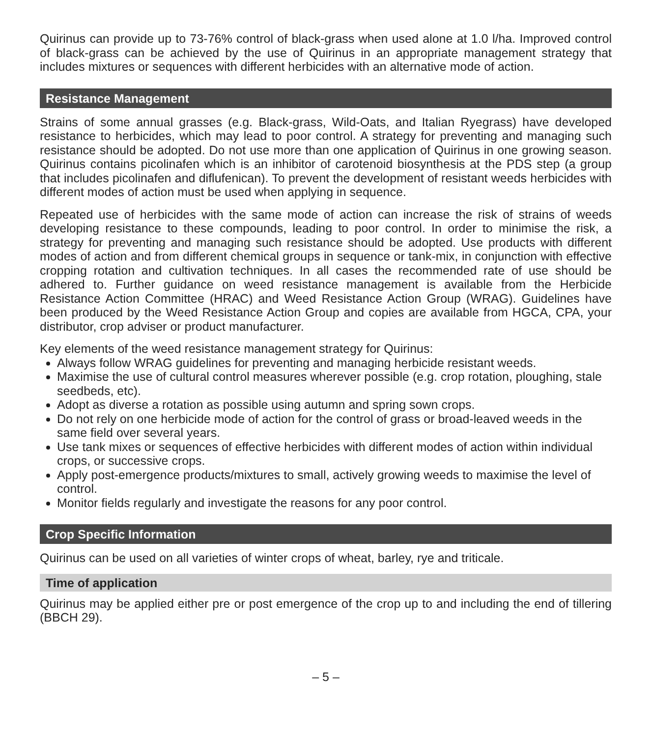Quirinus can provide up to 73-76% control of black-grass when used alone at 1.0 l/ha. Improved control of black-grass can be achieved by the use of Quirinus in an appropriate management strategy that includes mixtures or sequences with different herbicides with an alternative mode of action.
Resistance Management
Strains of some annual grasses (e.g. Black-grass, Wild-Oats, and Italian Ryegrass) have developed resistance to herbicides, which may lead to poor control. A strategy for preventing and managing such resistance should be adopted. Do not use more than one application of Quirinus in one growing season. Quirinus contains picolinafen which is an inhibitor of carotenoid biosynthesis at the PDS step (a group that includes picolinafen and diflufenican). To prevent the development of resistant weeds herbicides with different modes of action must be used when applying in sequence.
Repeated use of herbicides with the same mode of action can increase the risk of strains of weeds developing resistance to these compounds, leading to poor control. In order to minimise the risk, a strategy for preventing and managing such resistance should be adopted. Use products with different modes of action and from different chemical groups in sequence or tank-mix, in conjunction with effective cropping rotation and cultivation techniques. In all cases the recommended rate of use should be adhered to. Further guidance on weed resistance management is available from the Herbicide Resistance Action Committee (HRAC) and Weed Resistance Action Group (WRAG). Guidelines have been produced by the Weed Resistance Action Group and copies are available from HGCA, CPA, your distributor, crop adviser or product manufacturer.
Key elements of the weed resistance management strategy for Quirinus:
Always follow WRAG guidelines for preventing and managing herbicide resistant weeds.
Maximise the use of cultural control measures wherever possible (e.g. crop rotation, ploughing, stale seedbeds, etc).
Adopt as diverse a rotation as possible using autumn and spring sown crops.
Do not rely on one herbicide mode of action for the control of grass or broad-leaved weeds in the same field over several years.
Use tank mixes or sequences of effective herbicides with different modes of action within individual crops, or successive crops.
Apply post-emergence products/mixtures to small, actively growing weeds to maximise the level of control.
Monitor fields regularly and investigate the reasons for any poor control.
Crop Specific Information
Quirinus can be used on all varieties of winter crops of wheat, barley, rye and triticale.
Time of application
Quirinus may be applied either pre or post emergence of the crop up to and including the end of tillering (BBCH 29).
– 5 –